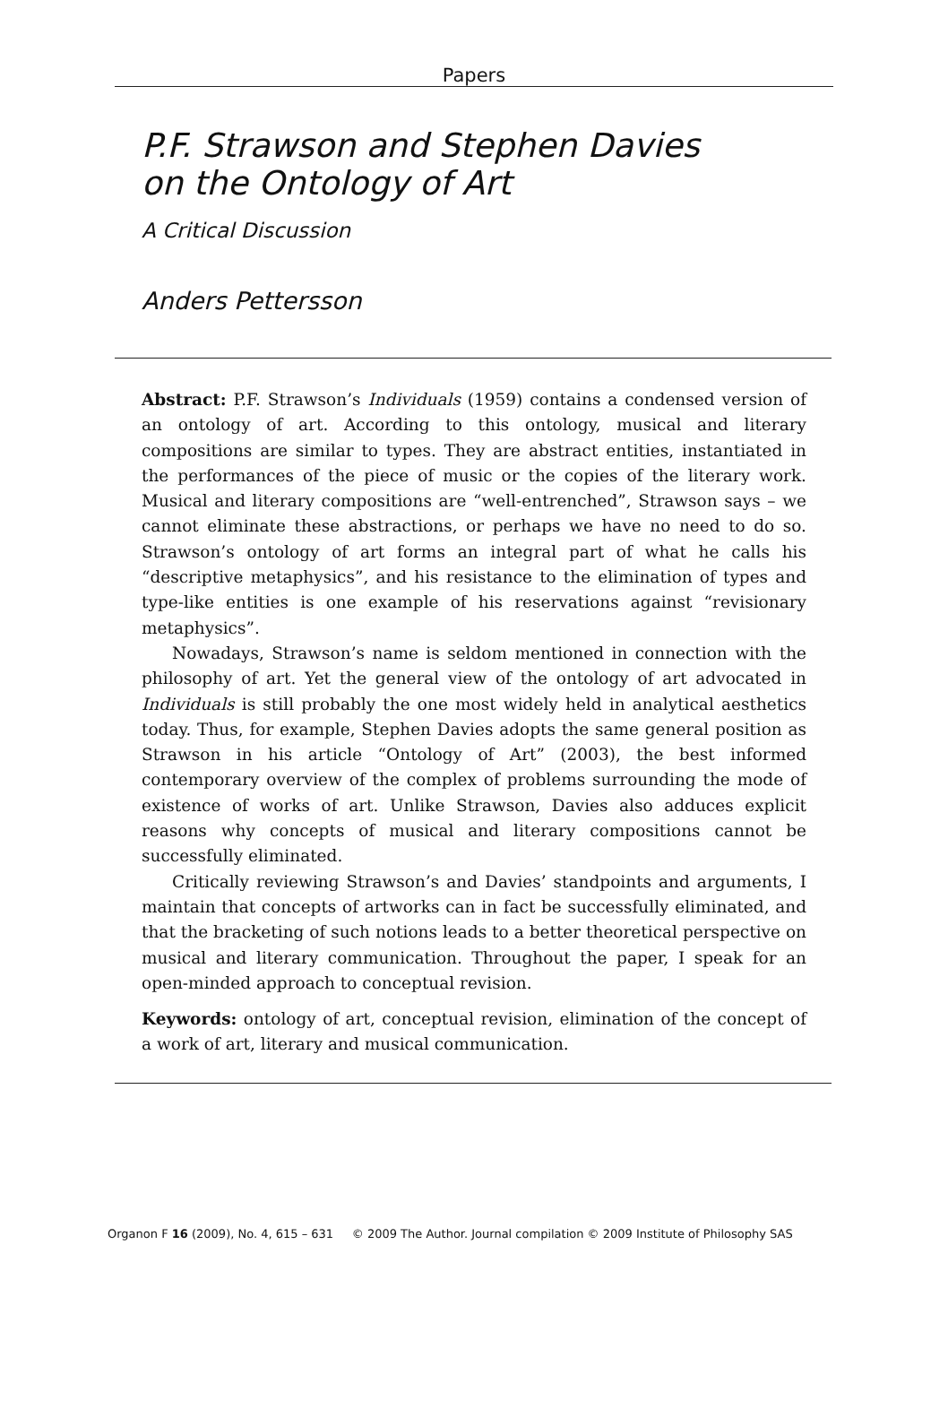Papers
P.F. Strawson and Stephen Davies
on the Ontology of Art
A Critical Discussion
Anders Pettersson
Abstract: P.F. Strawson’s Individuals (1959) contains a condensed version of an ontology of art. According to this ontology, musical and literary compositions are similar to types. They are abstract entities, instantiated in the performances of the piece of music or the copies of the literary work. Musical and literary compositions are “well-entrenched”, Strawson says – we cannot eliminate these abstractions, or perhaps we have no need to do so. Strawson’s ontology of art forms an integral part of what he calls his “descriptive metaphysics”, and his resistance to the elimination of types and type-like entities is one example of his reservations against “revisionary metaphysics”.
Nowadays, Strawson’s name is seldom mentioned in connection with the philosophy of art. Yet the general view of the ontology of art advocated in Individuals is still probably the one most widely held in analytical aesthetics today. Thus, for example, Stephen Davies adopts the same general position as Strawson in his article “Ontology of Art” (2003), the best informed contemporary overview of the complex of problems surrounding the mode of existence of works of art. Unlike Strawson, Davies also adduces explicit reasons why concepts of musical and literary compositions cannot be successfully eliminated.
Critically reviewing Strawson’s and Davies’ standpoints and arguments, I maintain that concepts of artworks can in fact be successfully eliminated, and that the bracketing of such notions leads to a better theoretical perspective on musical and literary communication. Throughout the paper, I speak for an open-minded approach to conceptual revision.
Keywords: ontology of art, conceptual revision, elimination of the concept of a work of art, literary and musical communication.
Organon F 16 (2009), No. 4, 615 – 631 © 2009 The Author. Journal compilation © 2009 Institute of Philosophy SAS